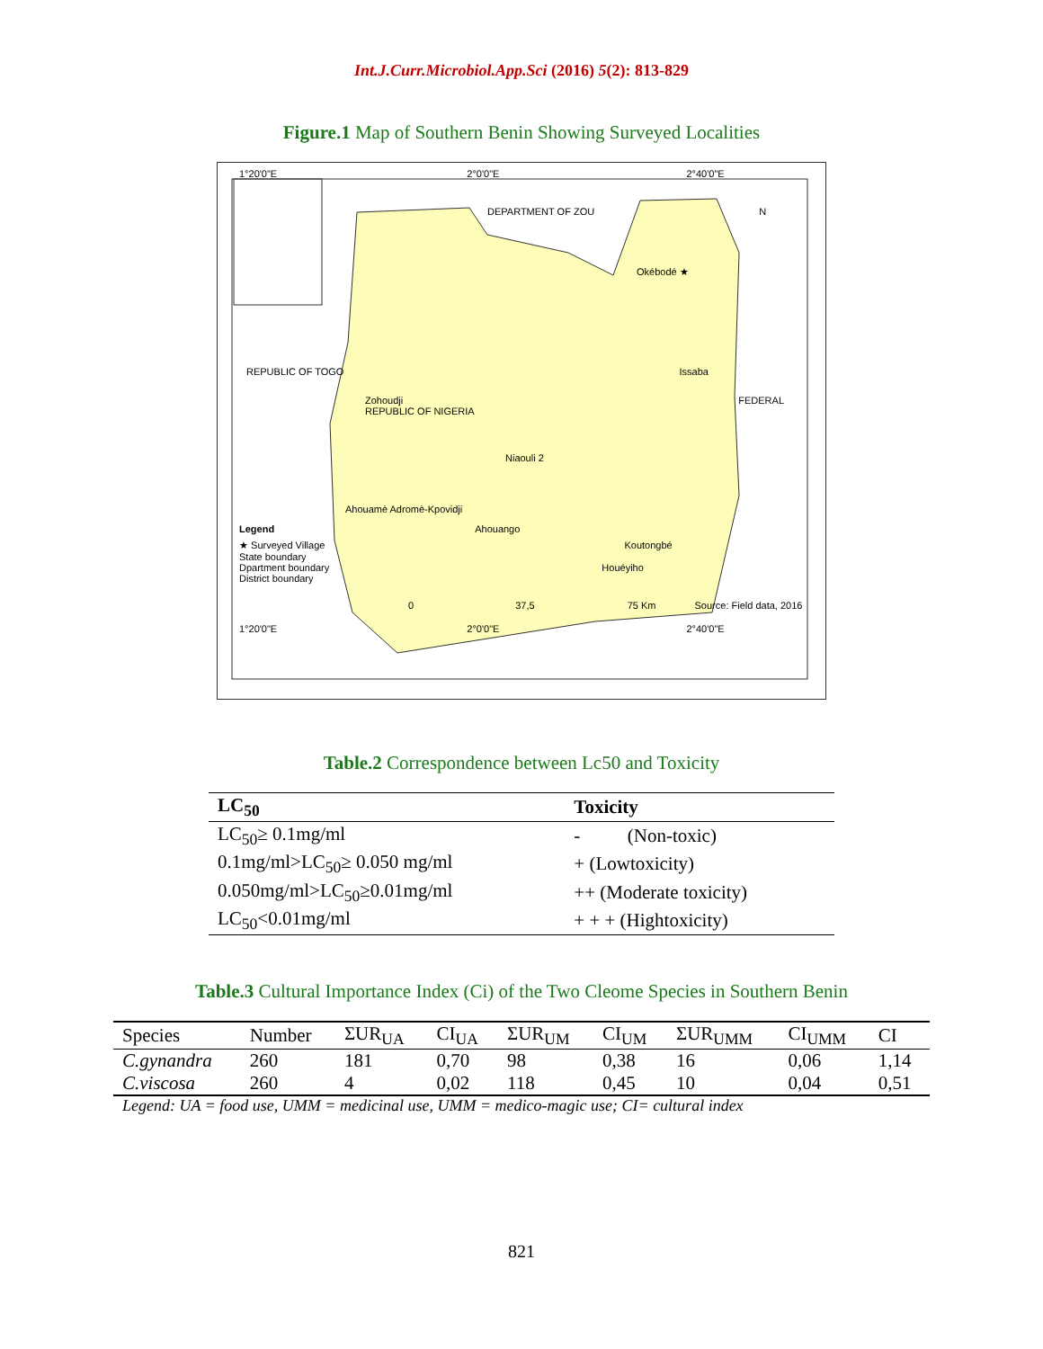Int.J.Curr.Microbiol.App.Sci (2016) 5(2): 813-829
Figure.1 Map of Southern Benin Showing Surveyed Localities
1°20'0"E 2°0'0"E 2°40'0"E
DEPARTMENT OF ZOU N
Okébodé ★
REPUBLIC OF TOGO Issaba
Zohoudji FEDERAL REPUBLIC OF NIGERIA
Niaouli 2
Ahouamè Adromè-Kpovidji
Legend Ahouango
★ Surveyed Village Koutongbé
State boundary
Dpartment boundary Houéyiho
District boundary
0 37,5 75 Km Source: Field data, 2016
1°20'0"E 2°0'0"E 2°40'0"E
Table.2 Correspondence between Lc50 and Toxicity
| LC<sub>50</sub> | Toxicity |
| --- | --- |
| LC<sub>50</sub>≥ 0.1mg/ml | - (Non-toxic) |
| 0.1mg/ml>LC<sub>50</sub>≥ 0.050 mg/ml | + (Lowtoxicity) |
| 0.050mg/ml>LC<sub>50</sub>≥0.01mg/ml | ++ (Moderate toxicity) |
| LC<sub>50</sub><0.01mg/ml | + + + (Hightoxicity) |
Table.3 Cultural Importance Index (Ci) of the Two Cleome Species in Southern Benin
| Species | Number | ΣUR<sub>UA</sub> | CI<sub>UA</sub> | ΣUR<sub>UM</sub> | CI<sub>UM</sub> | ΣUR<sub>UMM</sub> | CI<sub>UMM</sub> | CI |
| C.gynandra | 260 | 181 | 0,70 | 98 | 0,38 | 16 | 0,06 | 1,14 |
| C.viscosa | 260 | 4 | 0,02 | 118 | 0,45 | 10 | 0,04 | 0,51 |
Legend: UA = food use, UMM = medicinal use, UMM = medico-magic use; CI= cultural index
821